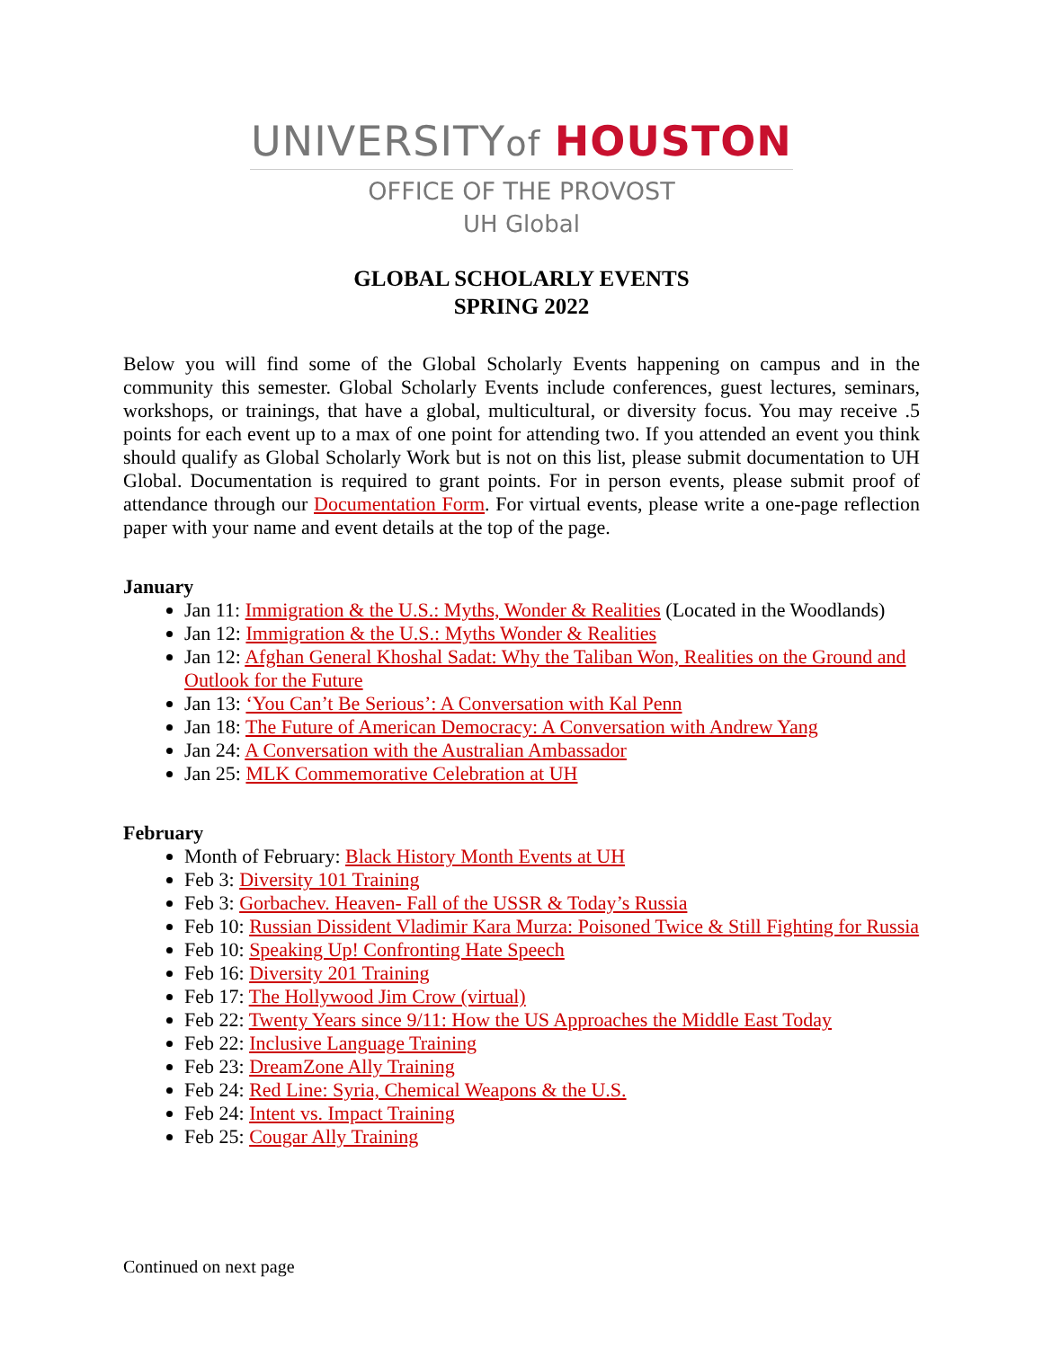UNIVERSITYof HOUSTON
OFFICE OF THE PROVOST
UH Global
GLOBAL SCHOLARLY EVENTS
SPRING 2022
Below you will find some of the Global Scholarly Events happening on campus and in the community this semester. Global Scholarly Events include conferences, guest lectures, seminars, workshops, or trainings, that have a global, multicultural, or diversity focus. You may receive .5 points for each event up to a max of one point for attending two. If you attended an event you think should qualify as Global Scholarly Work but is not on this list, please submit documentation to UH Global. Documentation is required to grant points. For in person events, please submit proof of attendance through our Documentation Form. For virtual events, please write a one-page reflection paper with your name and event details at the top of the page.
January
Jan 11: Immigration & the U.S.: Myths, Wonder & Realities (Located in the Woodlands)
Jan 12: Immigration & the U.S.: Myths Wonder & Realities
Jan 12: Afghan General Khoshal Sadat: Why the Taliban Won, Realities on the Ground and Outlook for the Future
Jan 13: ‘You Can’t Be Serious’: A Conversation with Kal Penn
Jan 18: The Future of American Democracy: A Conversation with Andrew Yang
Jan 24: A Conversation with the Australian Ambassador
Jan 25: MLK Commemorative Celebration at UH
February
Month of February: Black History Month Events at UH
Feb 3: Diversity 101 Training
Feb 3: Gorbachev. Heaven- Fall of the USSR & Today’s Russia
Feb 10: Russian Dissident Vladimir Kara Murza: Poisoned Twice & Still Fighting for Russia
Feb 10: Speaking Up! Confronting Hate Speech
Feb 16: Diversity 201 Training
Feb 17: The Hollywood Jim Crow (virtual)
Feb 22: Twenty Years since 9/11: How the US Approaches the Middle East Today
Feb 22: Inclusive Language Training
Feb 23: DreamZone Ally Training
Feb 24: Red Line: Syria, Chemical Weapons & the U.S.
Feb 24: Intent vs. Impact Training
Feb 25: Cougar Ally Training
Continued on next page